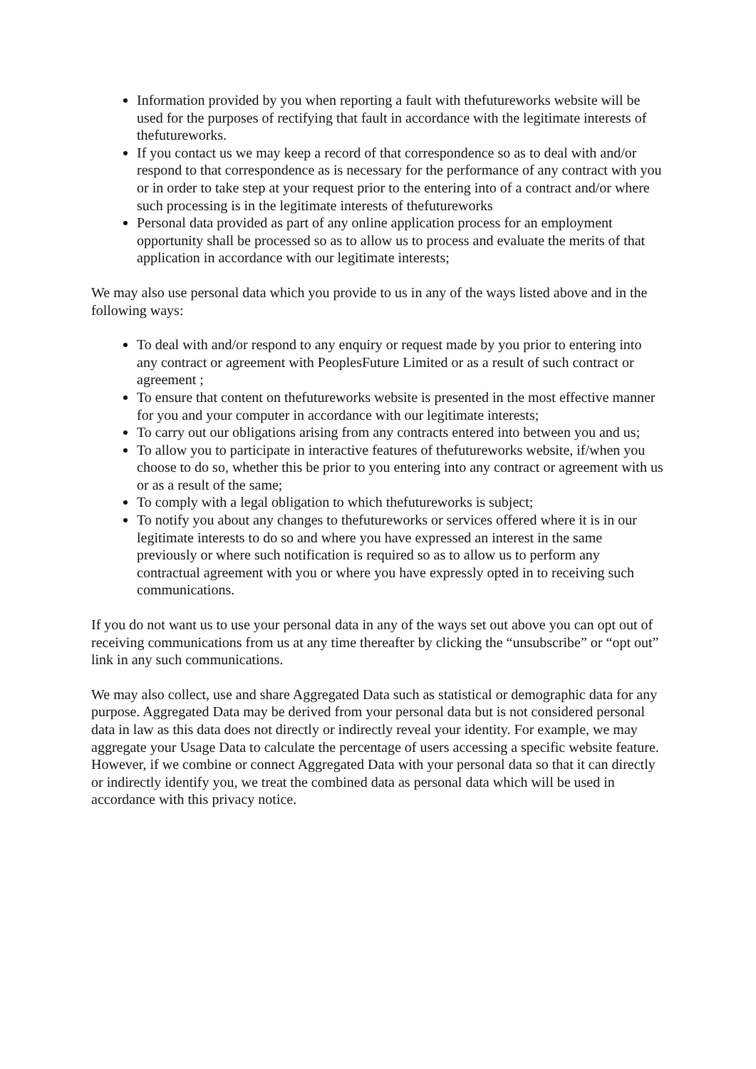Information provided by you when reporting a fault with thefutureworks website will be used for the purposes of rectifying that fault in accordance with the legitimate interests of thefutureworks.
If you contact us we may keep a record of that correspondence so as to deal with and/or respond to that correspondence as is necessary for the performance of any contract with you or in order to take step at your request prior to the entering into of a contract and/or where such processing is in the legitimate interests of thefutureworks
Personal data provided as part of any online application process for an employment opportunity shall be processed so as to allow us to process and evaluate the merits of that application in accordance with our legitimate interests;
We may also use personal data which you provide to us in any of the ways listed above and in the following ways:
To deal with and/or respond to any enquiry or request made by you prior to entering into any contract or agreement with PeoplesFuture Limited or as a result of such contract or agreement ;
To ensure that content on thefutureworks website is presented in the most effective manner for you and your computer in accordance with our legitimate interests;
To carry out our obligations arising from any contracts entered into between you and us;
To allow you to participate in interactive features of thefutureworks website, if/when you choose to do so, whether this be prior to you entering into any contract or agreement with us or as a result of the same;
To comply with a legal obligation to which thefutureworks is subject;
To notify you about any changes to thefutureworks or services offered where it is in our legitimate interests to do so and where you have expressed an interest in the same previously or where such notification is required so as to allow us to perform any contractual agreement with you or where you have expressly opted in to receiving such communications.
If you do not want us to use your personal data in any of the ways set out above you can opt out of receiving communications from us at any time thereafter by clicking the “unsubscribe” or “opt out” link in any such communications.
We may also collect, use and share Aggregated Data such as statistical or demographic data for any purpose. Aggregated Data may be derived from your personal data but is not considered personal data in law as this data does not directly or indirectly reveal your identity. For example, we may aggregate your Usage Data to calculate the percentage of users accessing a specific website feature. However, if we combine or connect Aggregated Data with your personal data so that it can directly or indirectly identify you, we treat the combined data as personal data which will be used in accordance with this privacy notice.